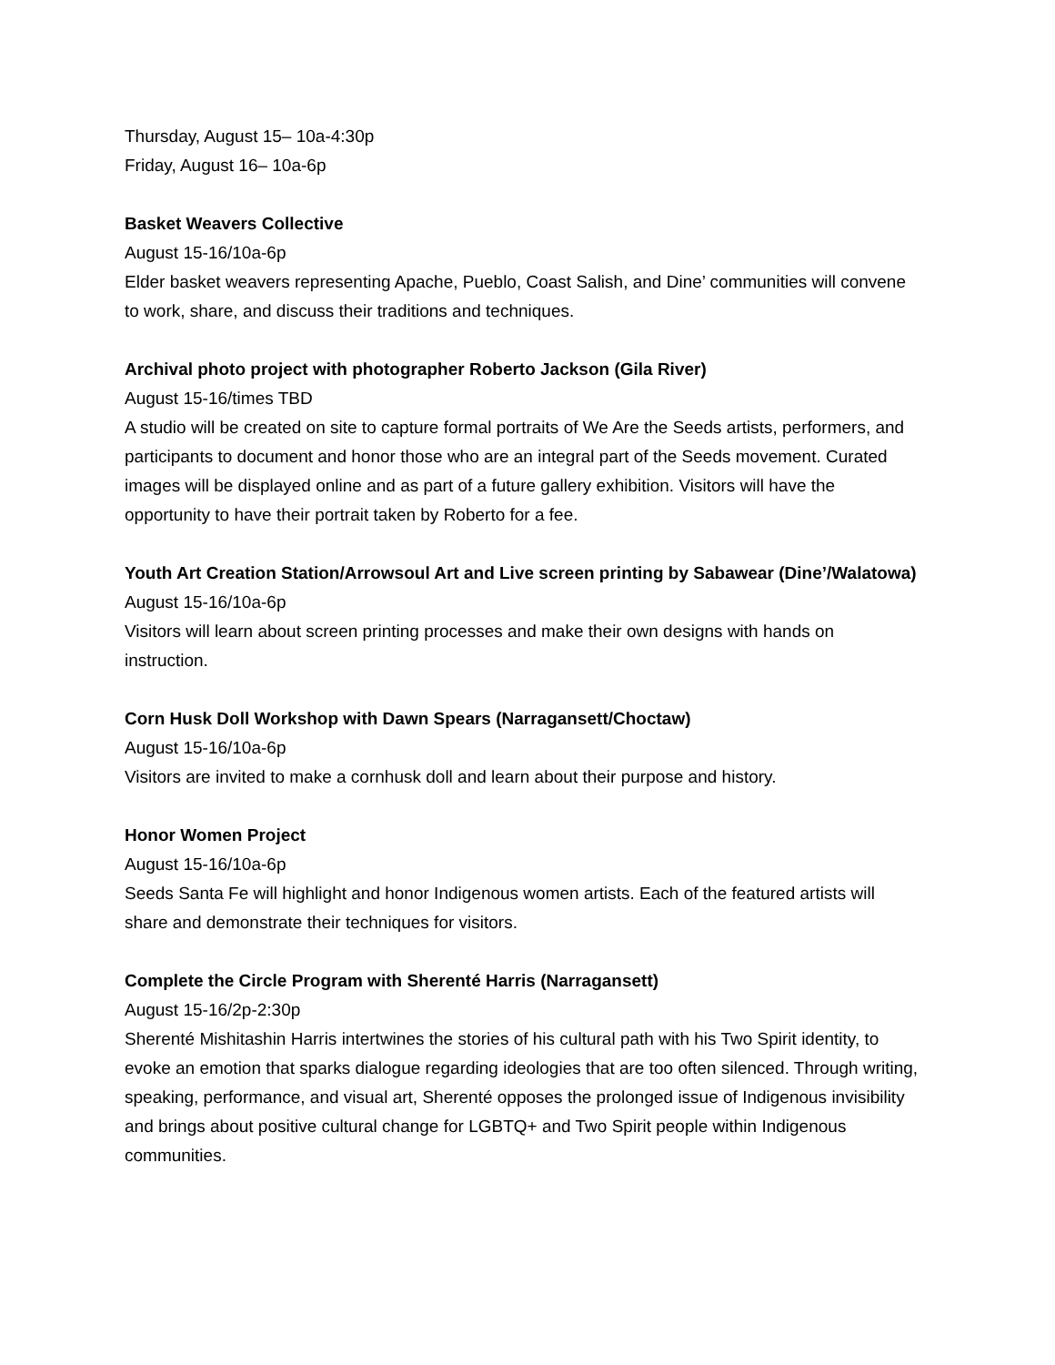Thursday, August 15– 10a-4:30p
Friday, August 16– 10a-6p
Basket Weavers Collective
August 15-16/10a-6p
Elder basket weavers representing Apache, Pueblo, Coast Salish, and Dine’ communities will convene to work, share, and discuss their traditions and techniques.
Archival photo project with photographer Roberto Jackson (Gila River)
August 15-16/times TBD
A studio will be created on site to capture formal portraits of We Are the Seeds artists, performers, and participants to document and honor those who are an integral part of the Seeds movement. Curated images will be displayed online and as part of a future gallery exhibition. Visitors will have the opportunity to have their portrait taken by Roberto for a fee.
Youth Art Creation Station/Arrowsoul Art and Live screen printing by Sabawear (Dine’/Walatowa)
August 15-16/10a-6p
Visitors will learn about screen printing processes and make their own designs with hands on instruction.
Corn Husk Doll Workshop with Dawn Spears (Narragansett/Choctaw)
August 15-16/10a-6p
Visitors are invited to make a cornhusk doll and learn about their purpose and history.
Honor Women Project
August 15-16/10a-6p
Seeds Santa Fe will highlight and honor Indigenous women artists. Each of the featured artists will share and demonstrate their techniques for visitors.
Complete the Circle Program with Sherenté Harris (Narragansett)
August 15-16/2p-2:30p
Sherenté Mishitashin Harris intertwines the stories of his cultural path with his Two Spirit identity, to evoke an emotion that sparks dialogue regarding ideologies that are too often silenced. Through writing, speaking, performance, and visual art, Sherenté opposes the prolonged issue of Indigenous invisibility and brings about positive cultural change for LGBTQ+ and Two Spirit people within Indigenous communities.